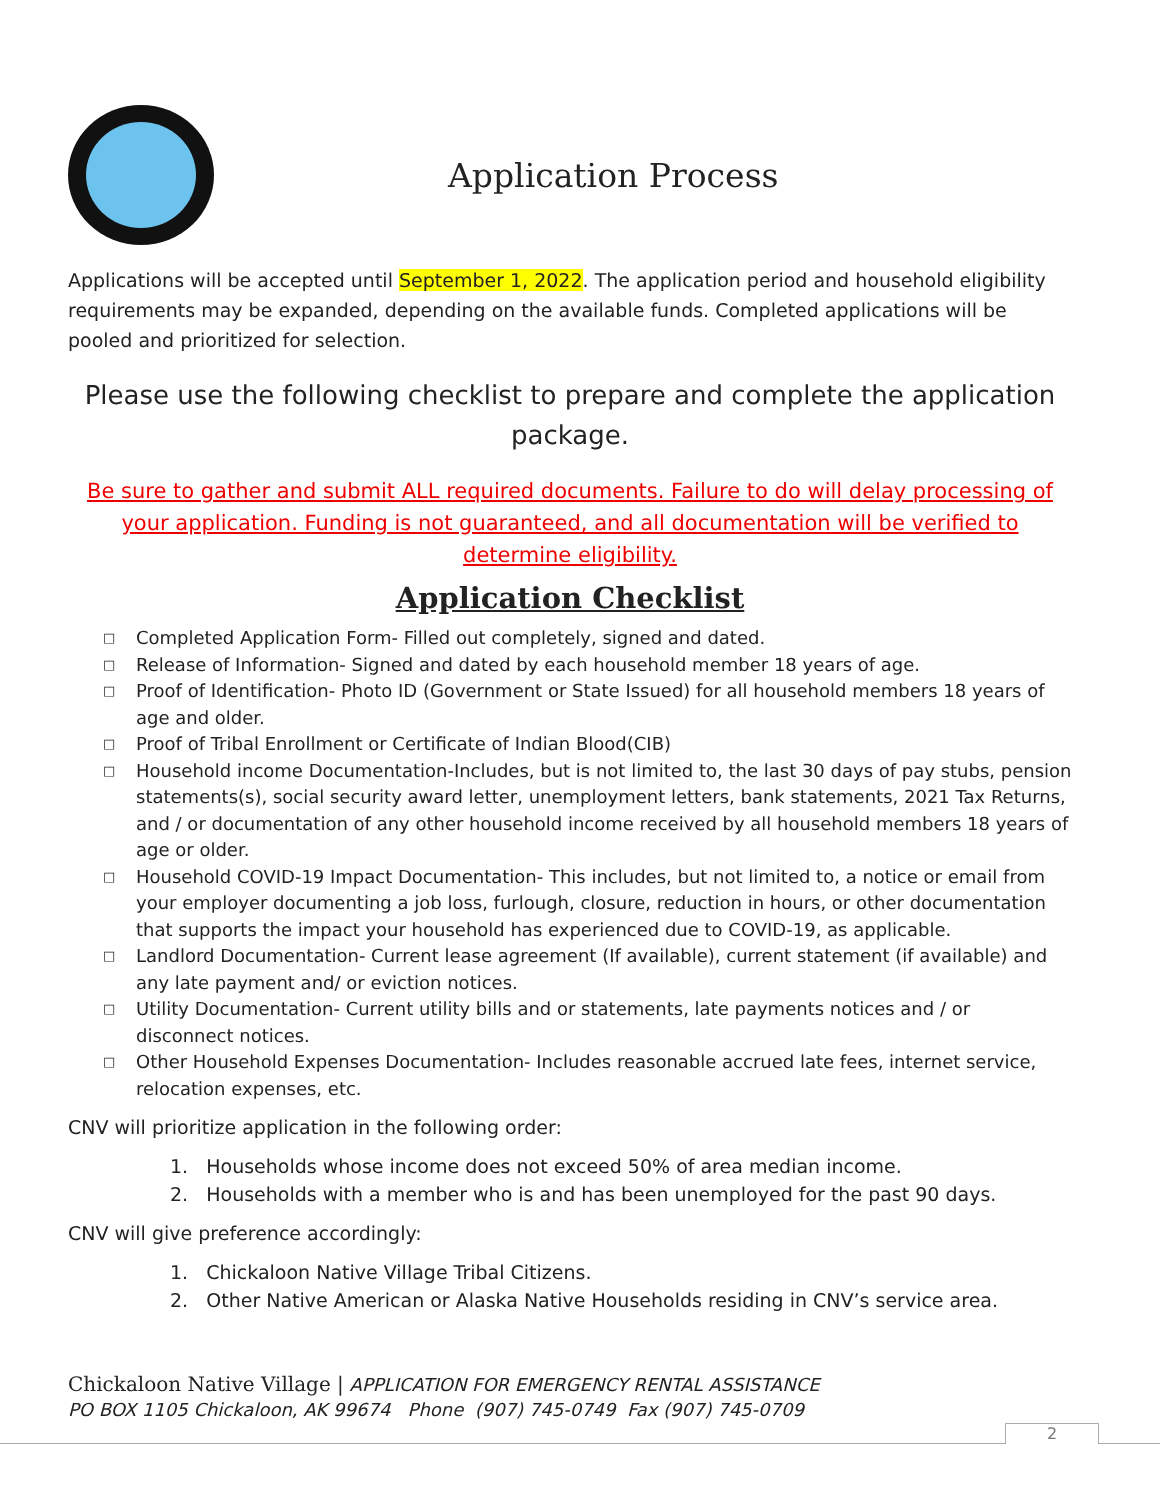Application Process
Applications will be accepted until September 1, 2022. The application period and household eligibility requirements may be expanded, depending on the available funds. Completed applications will be pooled and prioritized for selection.
Please use the following checklist to prepare and complete the application package.
Be sure to gather and submit ALL required documents. Failure to do will delay processing of your application. Funding is not guaranteed, and all documentation will be verified to determine eligibility.
Application Checklist
□ Completed Application Form- Filled out completely, signed and dated.
□ Release of Information- Signed and dated by each household member 18 years of age.
□ Proof of Identification- Photo ID (Government or State Issued) for all household members 18 years of age and older.
□ Proof of Tribal Enrollment or Certificate of Indian Blood(CIB)
□ Household income Documentation-Includes, but is not limited to, the last 30 days of pay stubs, pension statements(s), social security award letter, unemployment letters, bank statements, 2021 Tax Returns, and / or documentation of any other household income received by all household members 18 years of age or older.
□ Household COVID-19 Impact Documentation- This includes, but not limited to, a notice or email from your employer documenting a job loss, furlough, closure, reduction in hours, or other documentation that supports the impact your household has experienced due to COVID-19, as applicable.
□ Landlord Documentation- Current lease agreement (If available), current statement (if available) and any late payment and/ or eviction notices.
□ Utility Documentation- Current utility bills and or statements, late payments notices and / or disconnect notices.
□ Other Household Expenses Documentation- Includes reasonable accrued late fees, internet service, relocation expenses, etc.
CNV will prioritize application in the following order:
1. Households whose income does not exceed 50% of area median income.
2. Households with a member who is and has been unemployed for the past 90 days.
CNV will give preference accordingly:
1. Chickaloon Native Village Tribal Citizens.
2. Other Native American or Alaska Native Households residing in CNV’s service area.
Chickaloon Native Village | APPLICATION FOR EMERGENCY RENTAL ASSISTANCE
PO BOX 1105 Chickaloon, AK 99674 Phone (907) 745-0749 Fax (907) 745-0709
2